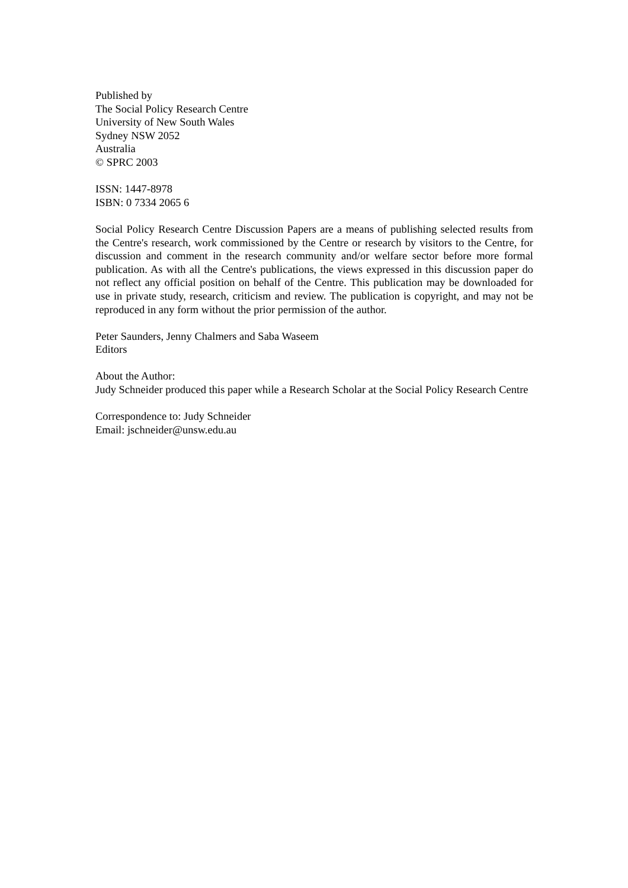Published by
The Social Policy Research Centre
University of New South Wales
Sydney NSW 2052
Australia
© SPRC 2003
ISSN: 1447-8978
ISBN: 0 7334 2065 6
Social Policy Research Centre Discussion Papers are a means of publishing selected results from the Centre's research, work commissioned by the Centre or research by visitors to the Centre, for discussion and comment in the research community and/or welfare sector before more formal publication. As with all the Centre's publications, the views expressed in this discussion paper do not reflect any official position on behalf of the Centre. This publication may be downloaded for use in private study, research, criticism and review. The publication is copyright, and may not be reproduced in any form without the prior permission of the author.
Peter Saunders, Jenny Chalmers and Saba Waseem
Editors
About the Author:
Judy Schneider produced this paper while a Research Scholar at the Social Policy Research Centre
Correspondence to: Judy Schneider
Email: jschneider@unsw.edu.au